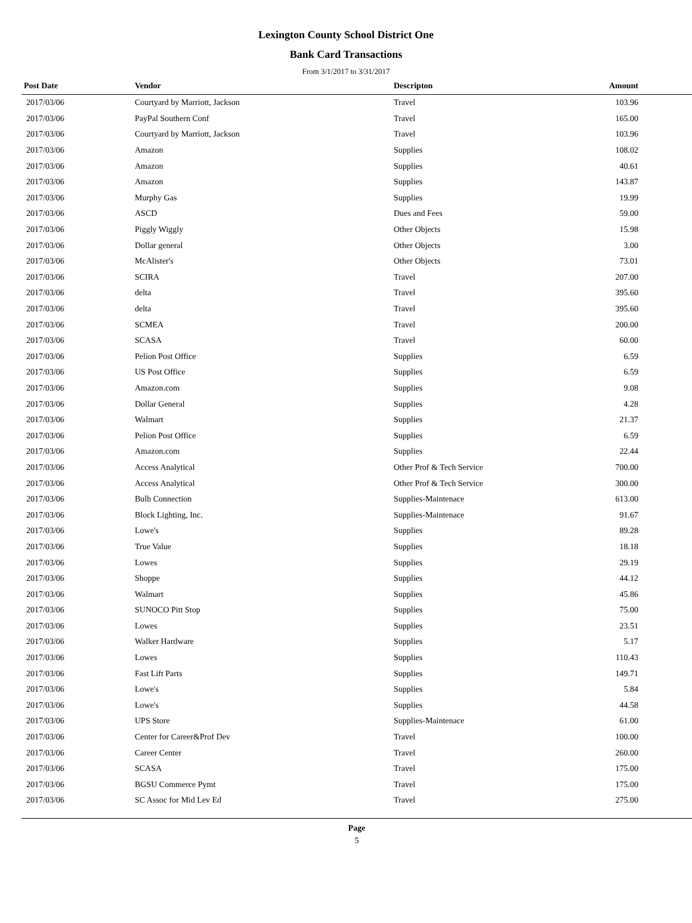Lexington County School District One
Bank Card Transactions
From 3/1/2017 to 3/31/2017
| Post Date | Vendor | Descripton | Amount | |
| --- | --- | --- | --- | --- |
| 2017/03/06 | Courtyard by Marriott, Jackson | Travel | 103.96 | |
| 2017/03/06 | PayPal Southern Conf | Travel | 165.00 | |
| 2017/03/06 | Courtyard by Marriott, Jackson | Travel | 103.96 | |
| 2017/03/06 | Amazon | Supplies | 108.02 | |
| 2017/03/06 | Amazon | Supplies | 40.61 | |
| 2017/03/06 | Amazon | Supplies | 143.87 | |
| 2017/03/06 | Murphy Gas | Supplies | 19.99 | |
| 2017/03/06 | ASCD | Dues and Fees | 59.00 | |
| 2017/03/06 | Piggly Wiggly | Other Objects | 15.98 | |
| 2017/03/06 | Dollar general | Other Objects | 3.00 | |
| 2017/03/06 | McAlister's | Other Objects | 73.01 | |
| 2017/03/06 | SCIRA | Travel | 207.00 | |
| 2017/03/06 | delta | Travel | 395.60 | |
| 2017/03/06 | delta | Travel | 395.60 | |
| 2017/03/06 | SCMEA | Travel | 200.00 | |
| 2017/03/06 | SCASA | Travel | 60.00 | |
| 2017/03/06 | Pelion Post Office | Supplies | 6.59 | |
| 2017/03/06 | US Post Office | Supplies | 6.59 | |
| 2017/03/06 | Amazon.com | Supplies | 9.08 | |
| 2017/03/06 | Dollar General | Supplies | 4.28 | |
| 2017/03/06 | Walmart | Supplies | 21.37 | |
| 2017/03/06 | Pelion Post Office | Supplies | 6.59 | |
| 2017/03/06 | Amazon.com | Supplies | 22.44 | |
| 2017/03/06 | Access Analytical | Other Prof & Tech Service | 700.00 | |
| 2017/03/06 | Access Analytical | Other Prof & Tech Service | 300.00 | |
| 2017/03/06 | Bulb Connection | Supplies-Maintenace | 613.00 | |
| 2017/03/06 | Block Lighting, Inc. | Supplies-Maintenace | 91.67 | |
| 2017/03/06 | Lowe's | Supplies | 89.28 | |
| 2017/03/06 | True Value | Supplies | 18.18 | |
| 2017/03/06 | Lowes | Supplies | 29.19 | |
| 2017/03/06 | Shoppe | Supplies | 44.12 | |
| 2017/03/06 | Walmart | Supplies | 45.86 | |
| 2017/03/06 | SUNOCO Pitt Stop | Supplies | 75.00 | |
| 2017/03/06 | Lowes | Supplies | 23.51 | |
| 2017/03/06 | Walker Hardware | Supplies | 5.17 | |
| 2017/03/06 | Lowes | Supplies | 110.43 | |
| 2017/03/06 | Fast Lift Parts | Supplies | 149.71 | |
| 2017/03/06 | Lowe's | Supplies | 5.84 | |
| 2017/03/06 | Lowe's | Supplies | 44.58 | |
| 2017/03/06 | UPS Store | Supplies-Maintenace | 61.00 | |
| 2017/03/06 | Center for Career&Prof Dev | Travel | 100.00 | |
| 2017/03/06 | Career Center | Travel | 260.00 | |
| 2017/03/06 | SCASA | Travel | 175.00 | |
| 2017/03/06 | BGSU Commerce Pymt | Travel | 175.00 | |
| 2017/03/06 | SC Assoc for Mid Lev Ed | Travel | 275.00 | |
Page
5